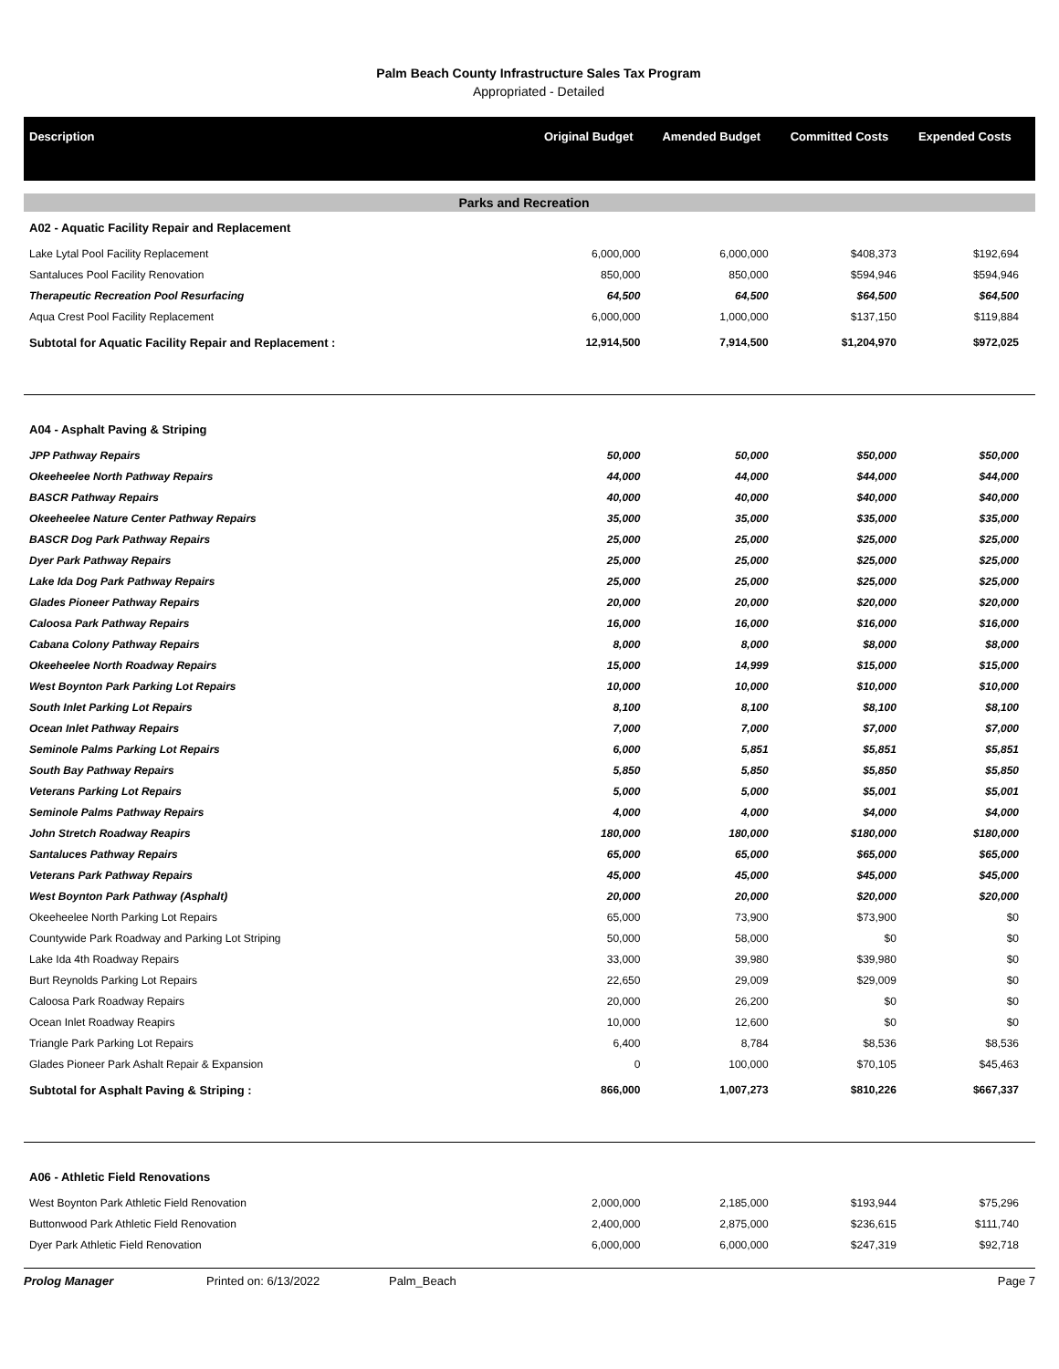Palm Beach County Infrastructure Sales Tax Program
Appropriated - Detailed
| Description | Original Budget | Amended Budget | Committed Costs | Expended Costs |
| --- | --- | --- | --- | --- |
| Parks and Recreation | | | | |
| A02 - Aquatic Facility Repair and Replacement | | | | |
| Lake Lytal Pool Facility Replacement | 6,000,000 | 6,000,000 | $408,373 | $192,694 |
| Santaluces Pool Facility Renovation | 850,000 | 850,000 | $594,946 | $594,946 |
| Therapeutic Recreation Pool Resurfacing | 64,500 | 64,500 | $64,500 | $64,500 |
| Aqua Crest Pool Facility Replacement | 6,000,000 | 1,000,000 | $137,150 | $119,884 |
| Subtotal for Aquatic Facility Repair and Replacement : | 12,914,500 | 7,914,500 | $1,204,970 | $972,025 |
| A04 - Asphalt Paving & Striping | | | | |
| JPP Pathway Repairs | 50,000 | 50,000 | $50,000 | $50,000 |
| Okeeheelee North Pathway Repairs | 44,000 | 44,000 | $44,000 | $44,000 |
| BASCR Pathway Repairs | 40,000 | 40,000 | $40,000 | $40,000 |
| Okeeheelee Nature Center Pathway Repairs | 35,000 | 35,000 | $35,000 | $35,000 |
| BASCR Dog Park Pathway Repairs | 25,000 | 25,000 | $25,000 | $25,000 |
| Dyer Park Pathway Repairs | 25,000 | 25,000 | $25,000 | $25,000 |
| Lake Ida Dog Park Pathway Repairs | 25,000 | 25,000 | $25,000 | $25,000 |
| Glades Pioneer Pathway Repairs | 20,000 | 20,000 | $20,000 | $20,000 |
| Caloosa Park Pathway Repairs | 16,000 | 16,000 | $16,000 | $16,000 |
| Cabana Colony Pathway Repairs | 8,000 | 8,000 | $8,000 | $8,000 |
| Okeeheelee North Roadway Repairs | 15,000 | 14,999 | $15,000 | $15,000 |
| West Boynton Park Parking Lot Repairs | 10,000 | 10,000 | $10,000 | $10,000 |
| South Inlet Parking Lot Repairs | 8,100 | 8,100 | $8,100 | $8,100 |
| Ocean Inlet Pathway Repairs | 7,000 | 7,000 | $7,000 | $7,000 |
| Seminole Palms Parking Lot Repairs | 6,000 | 5,851 | $5,851 | $5,851 |
| South Bay Pathway Repairs | 5,850 | 5,850 | $5,850 | $5,850 |
| Veterans Parking Lot Repairs | 5,000 | 5,000 | $5,001 | $5,001 |
| Seminole Palms Pathway Repairs | 4,000 | 4,000 | $4,000 | $4,000 |
| John Stretch Roadway Reapirs | 180,000 | 180,000 | $180,000 | $180,000 |
| Santaluces Pathway Repairs | 65,000 | 65,000 | $65,000 | $65,000 |
| Veterans Park Pathway Repairs | 45,000 | 45,000 | $45,000 | $45,000 |
| West Boynton Park Pathway (Asphalt) | 20,000 | 20,000 | $20,000 | $20,000 |
| Okeeheelee North Parking Lot Repairs | 65,000 | 73,900 | $73,900 | $0 |
| Countywide Park Roadway and Parking Lot Striping | 50,000 | 58,000 | $0 | $0 |
| Lake Ida 4th Roadway Repairs | 33,000 | 39,980 | $39,980 | $0 |
| Burt Reynolds Parking Lot Repairs | 22,650 | 29,009 | $29,009 | $0 |
| Caloosa Park Roadway Repairs | 20,000 | 26,200 | $0 | $0 |
| Ocean Inlet Roadway Reapirs | 10,000 | 12,600 | $0 | $0 |
| Triangle Park Parking Lot Repairs | 6,400 | 8,784 | $8,536 | $8,536 |
| Glades Pioneer Park Ashalt Repair & Expansion | 0 | 100,000 | $70,105 | $45,463 |
| Subtotal for Asphalt Paving & Striping : | 866,000 | 1,007,273 | $810,226 | $667,337 |
| A06 - Athletic Field Renovations | | | | |
| West Boynton Park Athletic Field Renovation | 2,000,000 | 2,185,000 | $193,944 | $75,296 |
| Buttonwood Park Athletic Field Renovation | 2,400,000 | 2,875,000 | $236,615 | $111,740 |
| Dyer Park Athletic Field Renovation | 6,000,000 | 6,000,000 | $247,319 | $92,718 |
Prolog Manager Printed on: 6/13/2022 Palm_Beach Page 7